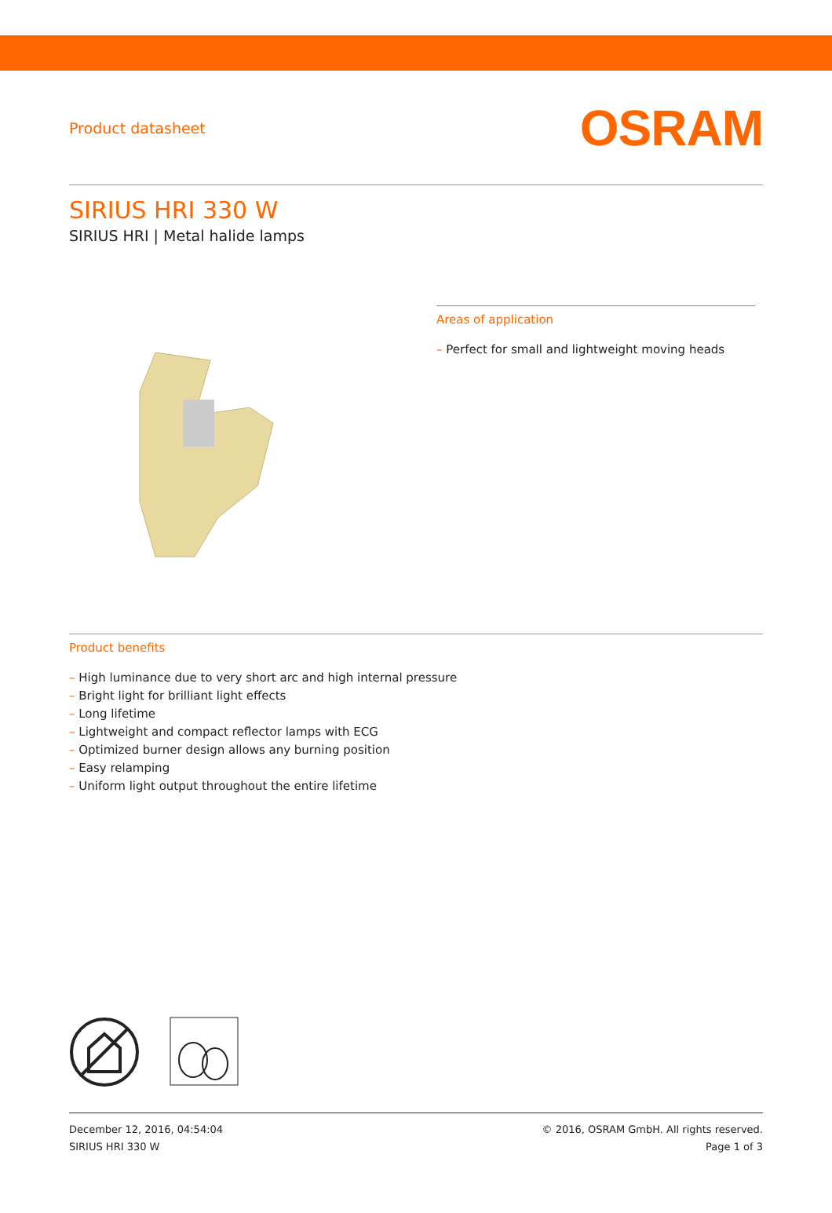Product datasheet
OSRAM
SIRIUS HRI 330 W
SIRIUS HRI | Metal halide lamps
Areas of application
– Perfect for small and lightweight moving heads
Product benefits
– High luminance due to very short arc and high internal pressure
– Bright light for brilliant light effects
– Long lifetime
– Lightweight and compact reflector lamps with ECG
– Optimized burner design allows any burning position
– Easy relamping
– Uniform light output throughout the entire lifetime
December 12, 2016, 04:54:04
SIRIUS HRI 330 W
© 2016, OSRAM GmbH. All rights reserved.
Page 1 of 3